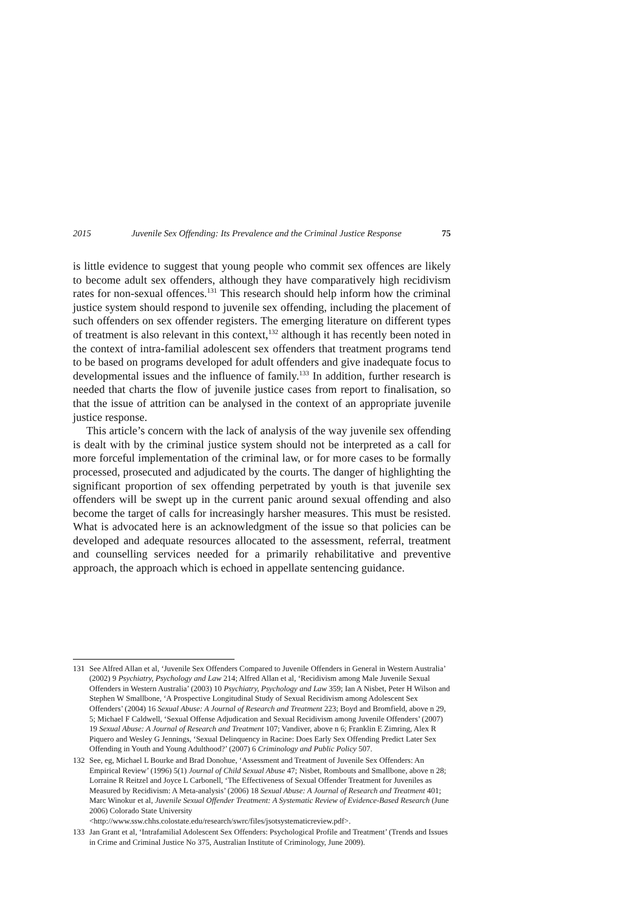2015 Juvenile Sex Offending: Its Prevalence and the Criminal Justice Response 75
is little evidence to suggest that young people who commit sex offences are likely to become adult sex offenders, although they have comparatively high recidivism rates for non-sexual offences.<sup>131</sup> This research should help inform how the criminal justice system should respond to juvenile sex offending, including the placement of such offenders on sex offender registers. The emerging literature on different types of treatment is also relevant in this context,<sup>132</sup> although it has recently been noted in the context of intra-familial adolescent sex offenders that treatment programs tend to be based on programs developed for adult offenders and give inadequate focus to developmental issues and the influence of family.<sup>133</sup> In addition, further research is needed that charts the flow of juvenile justice cases from report to finalisation, so that the issue of attrition can be analysed in the context of an appropriate juvenile justice response.
This article’s concern with the lack of analysis of the way juvenile sex offending is dealt with by the criminal justice system should not be interpreted as a call for more forceful implementation of the criminal law, or for more cases to be formally processed, prosecuted and adjudicated by the courts. The danger of highlighting the significant proportion of sex offending perpetrated by youth is that juvenile sex offenders will be swept up in the current panic around sexual offending and also become the target of calls for increasingly harsher measures. This must be resisted. What is advocated here is an acknowledgment of the issue so that policies can be developed and adequate resources allocated to the assessment, referral, treatment and counselling services needed for a primarily rehabilitative and preventive approach, the approach which is echoed in appellate sentencing guidance.
131 See Alfred Allan et al, ‘Juvenile Sex Offenders Compared to Juvenile Offenders in General in Western Australia’ (2002) 9 Psychiatry, Psychology and Law 214; Alfred Allan et al, ‘Recidivism among Male Juvenile Sexual Offenders in Western Australia’ (2003) 10 Psychiatry, Psychology and Law 359; Ian A Nisbet, Peter H Wilson and Stephen W Smallbone, ‘A Prospective Longitudinal Study of Sexual Recidivism among Adolescent Sex Offenders’ (2004) 16 Sexual Abuse: A Journal of Research and Treatment 223; Boyd and Bromfield, above n 29, 5; Michael F Caldwell, ‘Sexual Offense Adjudication and Sexual Recidivism among Juvenile Offenders’ (2007) 19 Sexual Abuse: A Journal of Research and Treatment 107; Vandiver, above n 6; Franklin E Zimring, Alex R Piquero and Wesley G Jennings, ‘Sexual Delinquency in Racine: Does Early Sex Offending Predict Later Sex Offending in Youth and Young Adulthood?’ (2007) 6 Criminology and Public Policy 507.
132 See, eg, Michael L Bourke and Brad Donohue, ‘Assessment and Treatment of Juvenile Sex Offenders: An Empirical Review’ (1996) 5(1) Journal of Child Sexual Abuse 47; Nisbet, Rombouts and Smallbone, above n 28; Lorraine R Reitzel and Joyce L Carbonell, ‘The Effectiveness of Sexual Offender Treatment for Juveniles as Measured by Recidivism: A Meta-analysis’ (2006) 18 Sexual Abuse: A Journal of Research and Treatment 401; Marc Winokur et al, Juvenile Sexual Offender Treatment: A Systematic Review of Evidence-Based Research (June 2006) Colorado State University <http://www.ssw.chhs.colostate.edu/research/swrc/files/jsotsystematicreview.pdf>.
133 Jan Grant et al, ‘Intrafamilial Adolescent Sex Offenders: Psychological Profile and Treatment’ (Trends and Issues in Crime and Criminal Justice No 375, Australian Institute of Criminology, June 2009).